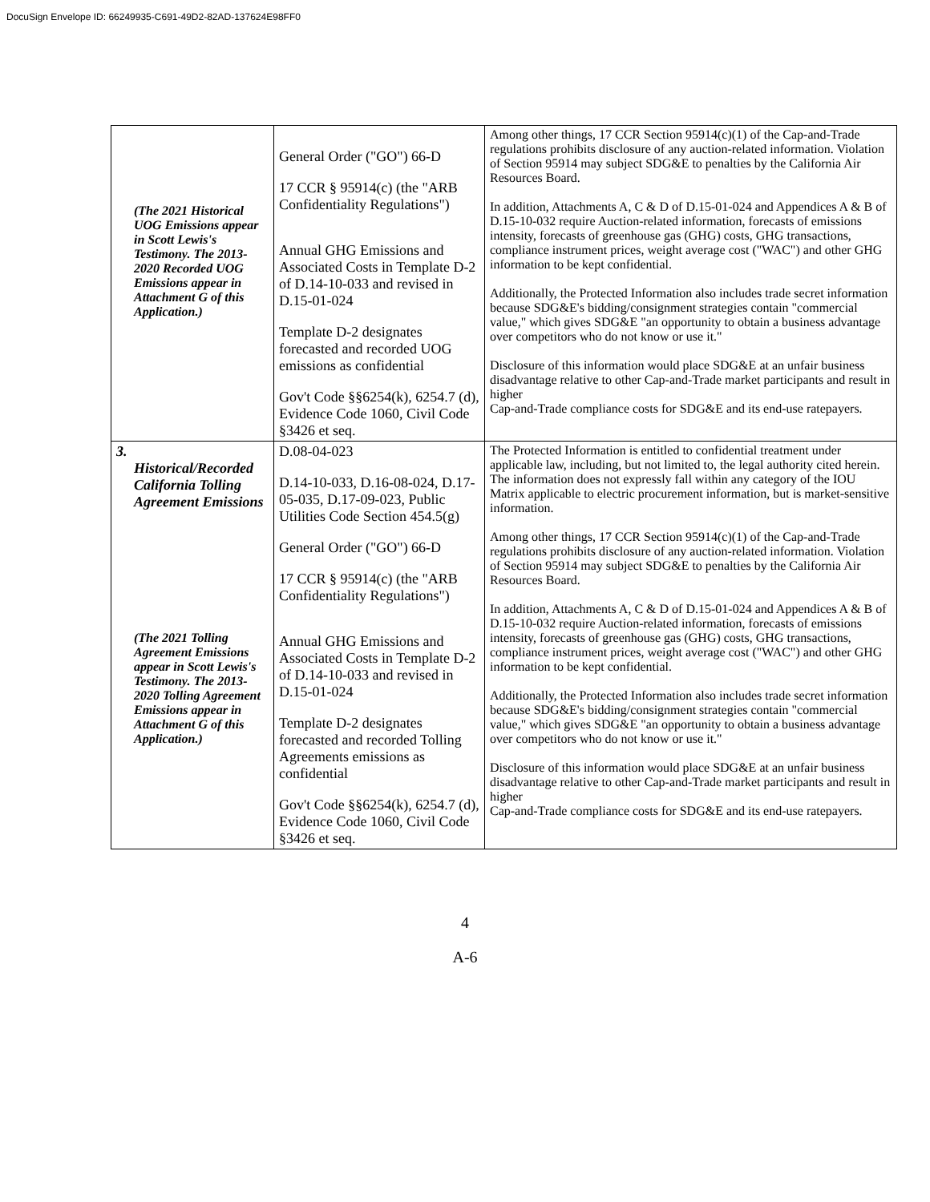DocuSign Envelope ID: 66249935-C691-49D2-82AD-137624E98FF0
| (The 2021 Historical UOG Emissions appear in Scott Lewis's Testimony. The 2013- 2020 Recorded UOG Emissions appear in Attachment G of this Application.) | General Order ("GO") 66-D 17 CCR § 95914(c) (the "ARB Confidentiality Regulations") Annual GHG Emissions and Associated Costs in Template D-2 of D.14-10-033 and revised in D.15-01-024 Template D-2 designates forecasted and recorded UOG emissions as confidential Gov't Code §§6254(k), 6254.7 (d), Evidence Code 1060, Civil Code §3426 et seq. | Among other things, 17 CCR Section 95914(c)(1) of the Cap-and-Trade regulations prohibits disclosure of any auction-related information. Violation of Section 95914 may subject SDG&E to penalties by the California Air Resources Board. In addition, Attachments A, C & D of D.15-01-024 and Appendices A & B of D.15-10-032 require Auction-related information, forecasts of emissions intensity, forecasts of greenhouse gas (GHG) costs, GHG transactions, compliance instrument prices, weight average cost ("WAC") and other GHG information to be kept confidential. Additionally, the Protected Information also includes trade secret information because SDG&E's bidding/consignment strategies contain "commercial value," which gives SDG&E "an opportunity to obtain a business advantage over competitors who do not know or use it." Disclosure of this information would place SDG&E at an unfair business disadvantage relative to other Cap-and-Trade market participants and result in higher Cap-and-Trade compliance costs for SDG&E and its end-use ratepayers. |
| 3. Historical/Recorded California Tolling Agreement Emissions (The 2021 Tolling Agreement Emissions appear in Scott Lewis's Testimony. The 2013- 2020 Tolling Agreement Emissions appear in Attachment G of this Application.) | D.08-04-023 D.14-10-033, D.16-08-024, D.17-05-035, D.17-09-023, Public Utilities Code Section 454.5(g) General Order ("GO") 66-D 17 CCR § 95914(c) (the "ARB Confidentiality Regulations") Annual GHG Emissions and Associated Costs in Template D-2 of D.14-10-033 and revised in D.15-01-024 Template D-2 designates forecasted and recorded Tolling Agreements emissions as confidential Gov't Code §§6254(k), 6254.7 (d), Evidence Code 1060, Civil Code §3426 et seq. | The Protected Information is entitled to confidential treatment under applicable law, including, but not limited to, the legal authority cited herein. The information does not expressly fall within any category of the IOU Matrix applicable to electric procurement information, but is market-sensitive information. Among other things, 17 CCR Section 95914(c)(1) of the Cap-and-Trade regulations prohibits disclosure of any auction-related information. Violation of Section 95914 may subject SDG&E to penalties by the California Air Resources Board. In addition, Attachments A, C & D of D.15-01-024 and Appendices A & B of D.15-10-032 require Auction-related information, forecasts of emissions intensity, forecasts of greenhouse gas (GHG) costs, GHG transactions, compliance instrument prices, weight average cost ("WAC") and other GHG information to be kept confidential. Additionally, the Protected Information also includes trade secret information because SDG&E's bidding/consignment strategies contain "commercial value," which gives SDG&E "an opportunity to obtain a business advantage over competitors who do not know or use it." Disclosure of this information would place SDG&E at an unfair business disadvantage relative to other Cap-and-Trade market participants and result in higher Cap-and-Trade compliance costs for SDG&E and its end-use ratepayers. |
4
A-6